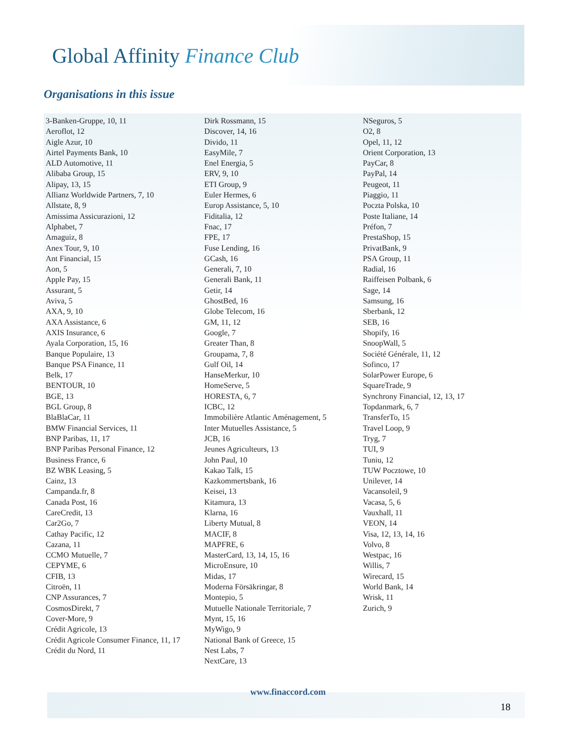Global Affinity Finance Club
Organisations in this issue
3-Banken-Gruppe, 10, 11
Aeroflot, 12
Aigle Azur, 10
Airtel Payments Bank, 10
ALD Automotive, 11
Alibaba Group, 15
Alipay, 13, 15
Allianz Worldwide Partners, 7, 10
Allstate, 8, 9
Amissima Assicurazioni, 12
Alphabet, 7
Amaguiz, 8
Anex Tour, 9, 10
Ant Financial, 15
Aon, 5
Apple Pay, 15
Assurant, 5
Aviva, 5
AXA, 9, 10
AXA Assistance, 6
AXIS Insurance, 6
Ayala Corporation, 15, 16
Banque Populaire, 13
Banque PSA Finance, 11
Belk, 17
BENTOUR, 10
BGE, 13
BGL Group, 8
BlaBlaCar, 11
BMW Financial Services, 11
BNP Paribas, 11, 17
BNP Paribas Personal Finance, 12
Business France, 6
BZ WBK Leasing, 5
Cainz, 13
Campanda.fr, 8
Canada Post, 16
CareCredit, 13
Car2Go, 7
Cathay Pacific, 12
Cazana, 11
CCMO Mutuelle, 7
CEPYME, 6
CFIB, 13
Citroën, 11
CNP Assurances, 7
CosmosDirekt, 7
Cover-More, 9
Crédit Agricole, 13
Crédit Agricole Consumer Finance, 11, 17
Crédit du Nord, 11
Dirk Rossmann, 15
Discover, 14, 16
Divido, 11
EasyMile, 7
Enel Energia, 5
ERV, 9, 10
ETI Group, 9
Euler Hermes, 6
Europ Assistance, 5, 10
Fiditalia, 12
Fnac, 17
FPE, 17
Fuse Lending, 16
GCash, 16
Generali, 7, 10
Generali Bank, 11
Getir, 14
GhostBed, 16
Globe Telecom, 16
GM, 11, 12
Google, 7
Greater Than, 8
Groupama, 7, 8
Gulf Oil, 14
HanseMerkur, 10
HomeServe, 5
HORESTA, 6, 7
ICBC, 12
Immobilière Atlantic Aménagement, 5
Inter Mutuelles Assistance, 5
JCB, 16
Jeunes Agriculteurs, 13
John Paul, 10
Kakao Talk, 15
Kazkommertsbank, 16
Keisei, 13
Kitamura, 13
Klarna, 16
Liberty Mutual, 8
MACIF, 8
MAPFRE, 6
MasterCard, 13, 14, 15, 16
MicroEnsure, 10
Midas, 17
Moderna Försäkringar, 8
Montepio, 5
Mutuelle Nationale Territoriale, 7
Mynt, 15, 16
MyWigo, 9
National Bank of Greece, 15
Nest Labs, 7
NextCare, 13
NSeguros, 5
O2, 8
Opel, 11, 12
Orient Corporation, 13
PayCar, 8
PayPal, 14
Peugeot, 11
Piaggio, 11
Poczta Polska, 10
Poste Italiane, 14
Préfon, 7
PrestaShop, 15
PrivatBank, 9
PSA Group, 11
Radial, 16
Raiffeisen Polbank, 6
Sage, 14
Samsung, 16
Sberbank, 12
SEB, 16
Shopify, 16
SnoopWall, 5
Société Générale, 11, 12
Sofinco, 17
SolarPower Europe, 6
SquareTrade, 9
Synchrony Financial, 12, 13, 17
Topdanmark, 6, 7
TransferTo, 15
Travel Loop, 9
Tryg, 7
TUI, 9
Tuniu, 12
TUW Pocztowe, 10
Unilever, 14
Vacansoleil, 9
Vacasa, 5, 6
Vauxhall, 11
VEON, 14
Visa, 12, 13, 14, 16
Volvo, 8
Westpac, 16
Willis, 7
Wirecard, 15
World Bank, 14
Wrisk, 11
Zurich, 9
www.finaccord.com
18